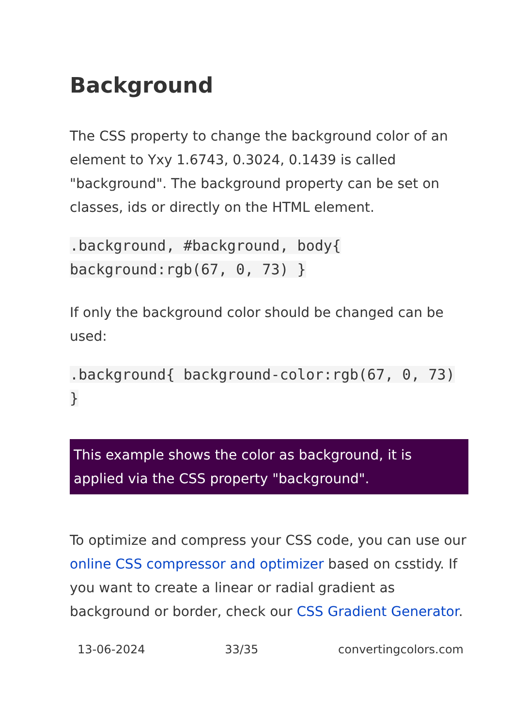Background
The CSS property to change the background color of an element to Yxy 1.6743, 0.3024, 0.1439 is called "background". The background property can be set on classes, ids or directly on the HTML element.
.background, #background, body{ background:rgb(67, 0, 73) }
If only the background color should be changed can be used:
.background{ background-color:rgb(67, 0, 73) }
This example shows the color as background, it is applied via the CSS property "background".
To optimize and compress your CSS code, you can use our online CSS compressor and optimizer based on csstidy. If you want to create a linear or radial gradient as background or border, check our CSS Gradient Generator.
13-06-2024 33/35 convertingcolors.com